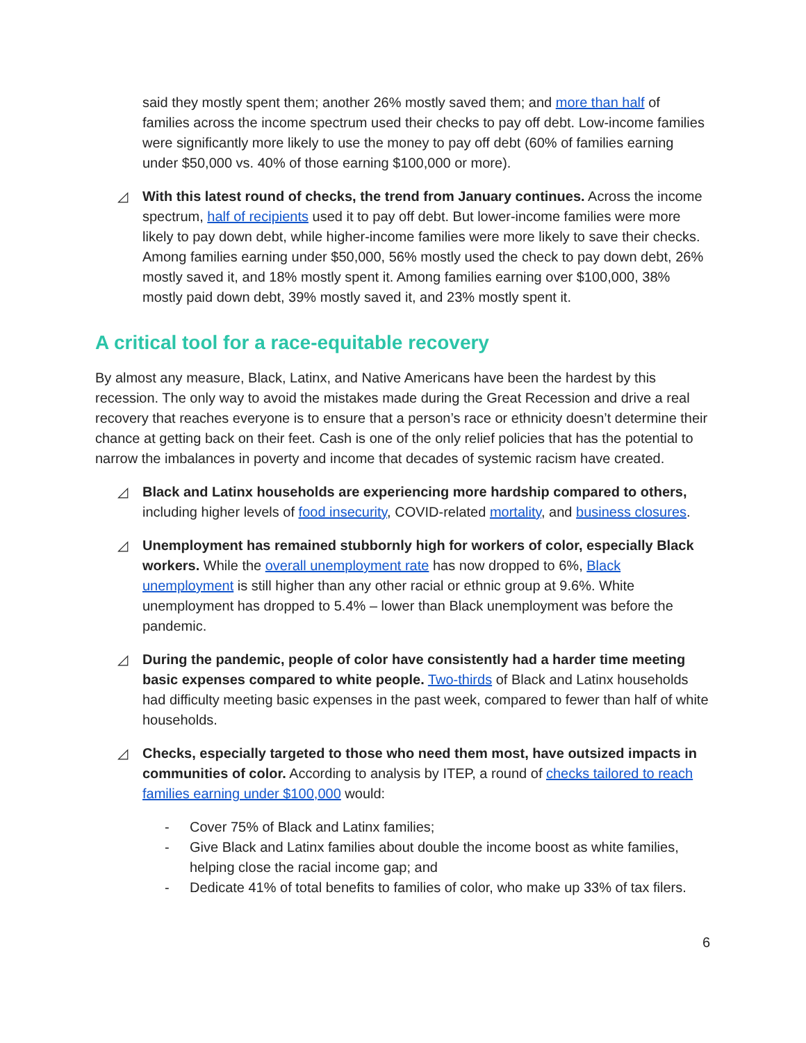said they mostly spent them; another 26% mostly saved them; and more than half of families across the income spectrum used their checks to pay off debt. Low-income families were significantly more likely to use the money to pay off debt (60% of families earning under $50,000 vs. 40% of those earning $100,000 or more).
◿ With this latest round of checks, the trend from January continues. Across the income spectrum, half of recipients used it to pay off debt. But lower-income families were more likely to pay down debt, while higher-income families were more likely to save their checks. Among families earning under $50,000, 56% mostly used the check to pay down debt, 26% mostly saved it, and 18% mostly spent it. Among families earning over $100,000, 38% mostly paid down debt, 39% mostly saved it, and 23% mostly spent it.
A critical tool for a race-equitable recovery
By almost any measure, Black, Latinx, and Native Americans have been the hardest by this recession. The only way to avoid the mistakes made during the Great Recession and drive a real recovery that reaches everyone is to ensure that a person’s race or ethnicity doesn’t determine their chance at getting back on their feet. Cash is one of the only relief policies that has the potential to narrow the imbalances in poverty and income that decades of systemic racism have created.
◿ Black and Latinx households are experiencing more hardship compared to others, including higher levels of food insecurity, COVID-related mortality, and business closures.
◿ Unemployment has remained stubbornly high for workers of color, especially Black workers. While the overall unemployment rate has now dropped to 6%, Black unemployment is still higher than any other racial or ethnic group at 9.6%. White unemployment has dropped to 5.4% – lower than Black unemployment was before the pandemic.
◿ During the pandemic, people of color have consistently had a harder time meeting basic expenses compared to white people. Two-thirds of Black and Latinx households had difficulty meeting basic expenses in the past week, compared to fewer than half of white households.
◿ Checks, especially targeted to those who need them most, have outsized impacts in communities of color. According to analysis by ITEP, a round of checks tailored to reach families earning under $100,000 would:
- Cover 75% of Black and Latinx families;
- Give Black and Latinx families about double the income boost as white families, helping close the racial income gap; and
- Dedicate 41% of total benefits to families of color, who make up 33% of tax filers.
6